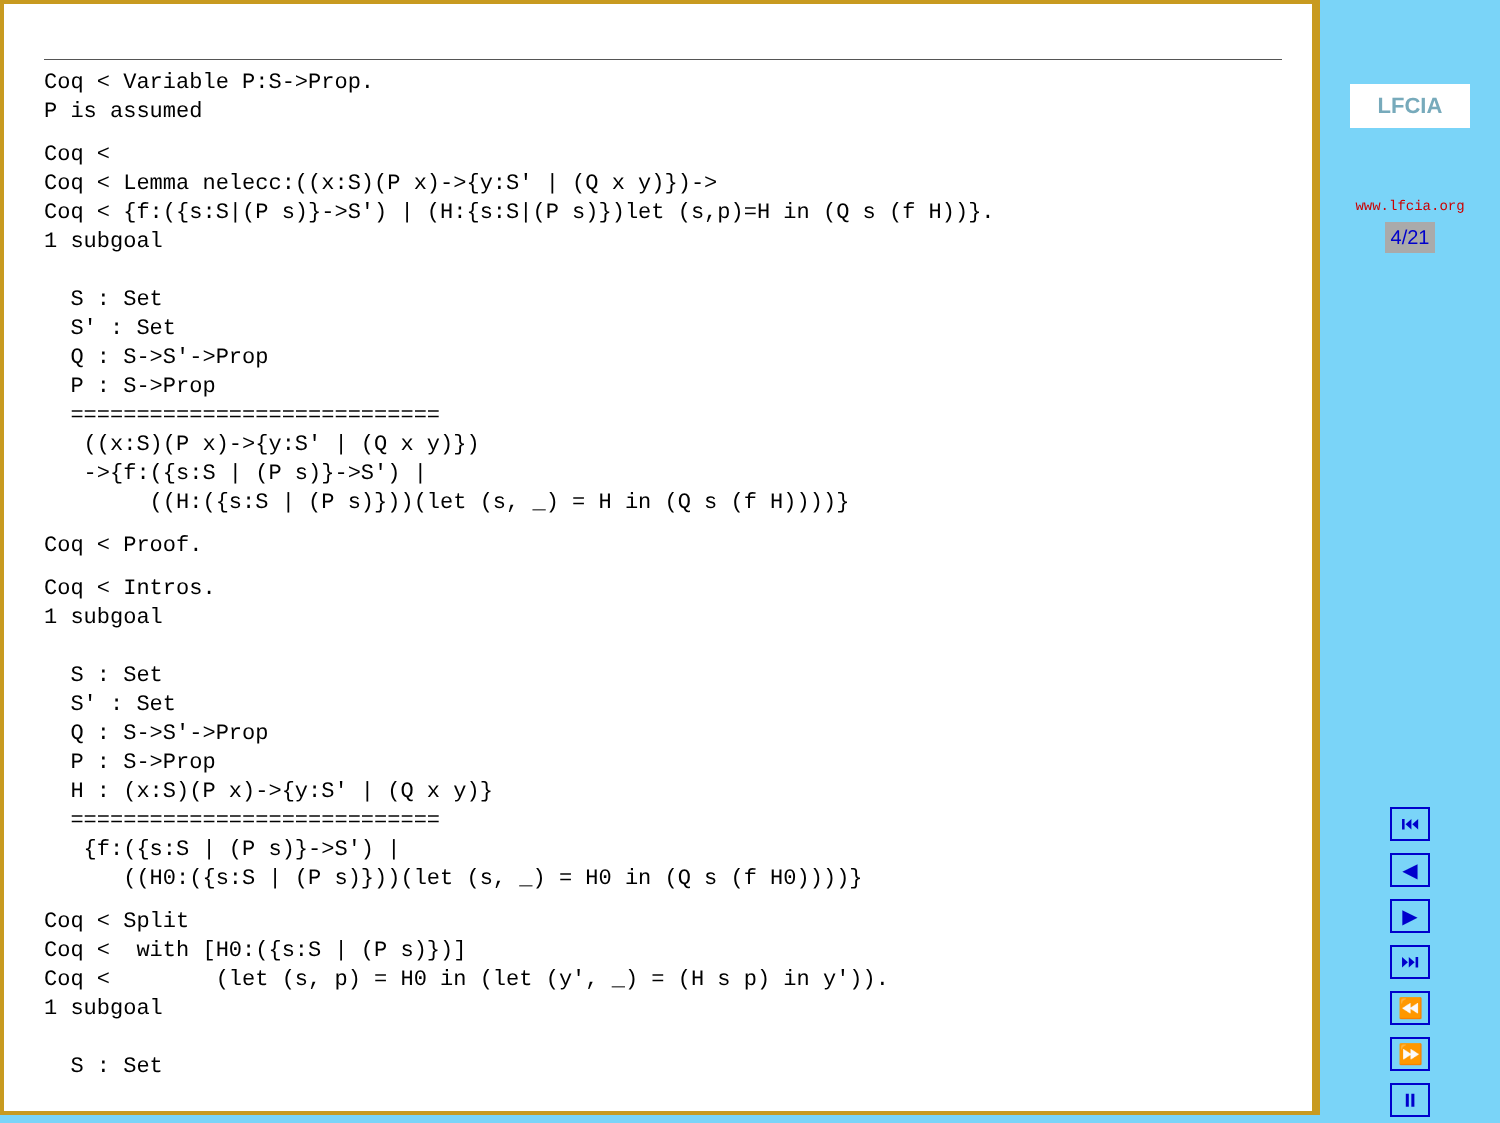Coq < Variable P:S->Prop.
P is assumed
Coq <
Coq < Lemma nelecc:((x:S)(P x)->{y:S' | (Q x y)})->
Coq < {f:({s:S|(P s)}->S') | (H:{s:S|(P s)})let (s,p)=H in (Q s (f H))}.
1 subgoal

  S : Set
  S' : Set
  Q : S->S'->Prop
  P : S->Prop
  ============================
   ((x:S)(P x)->{y:S' | (Q x y)})
   ->{f:({s:S | (P s)}->S') |
        ((H:({s:S | (P s)}))(let (s, _) = H in (Q s (f H))))}
Coq < Proof.
Coq < Intros.
1 subgoal

  S : Set
  S' : Set
  Q : S->S'->Prop
  P : S->Prop
  H : (x:S)(P x)->{y:S' | (Q x y)}
  ============================
   {f:({s:S | (P s)}->S') |
      ((H0:({s:S | (P s)}))(let (s, _) = H0 in (Q s (f H0))))}
Coq < Split
Coq <  with [H0:({s:S | (P s)})]
Coq <        (let (s, p) = H0 in (let (y', _) = (H s p) in y')).
1 subgoal

  S : Set
LFCIA
www.lfcia.org
4/21
⏮
◀
▶
⏭
⏪
⏩
⏸